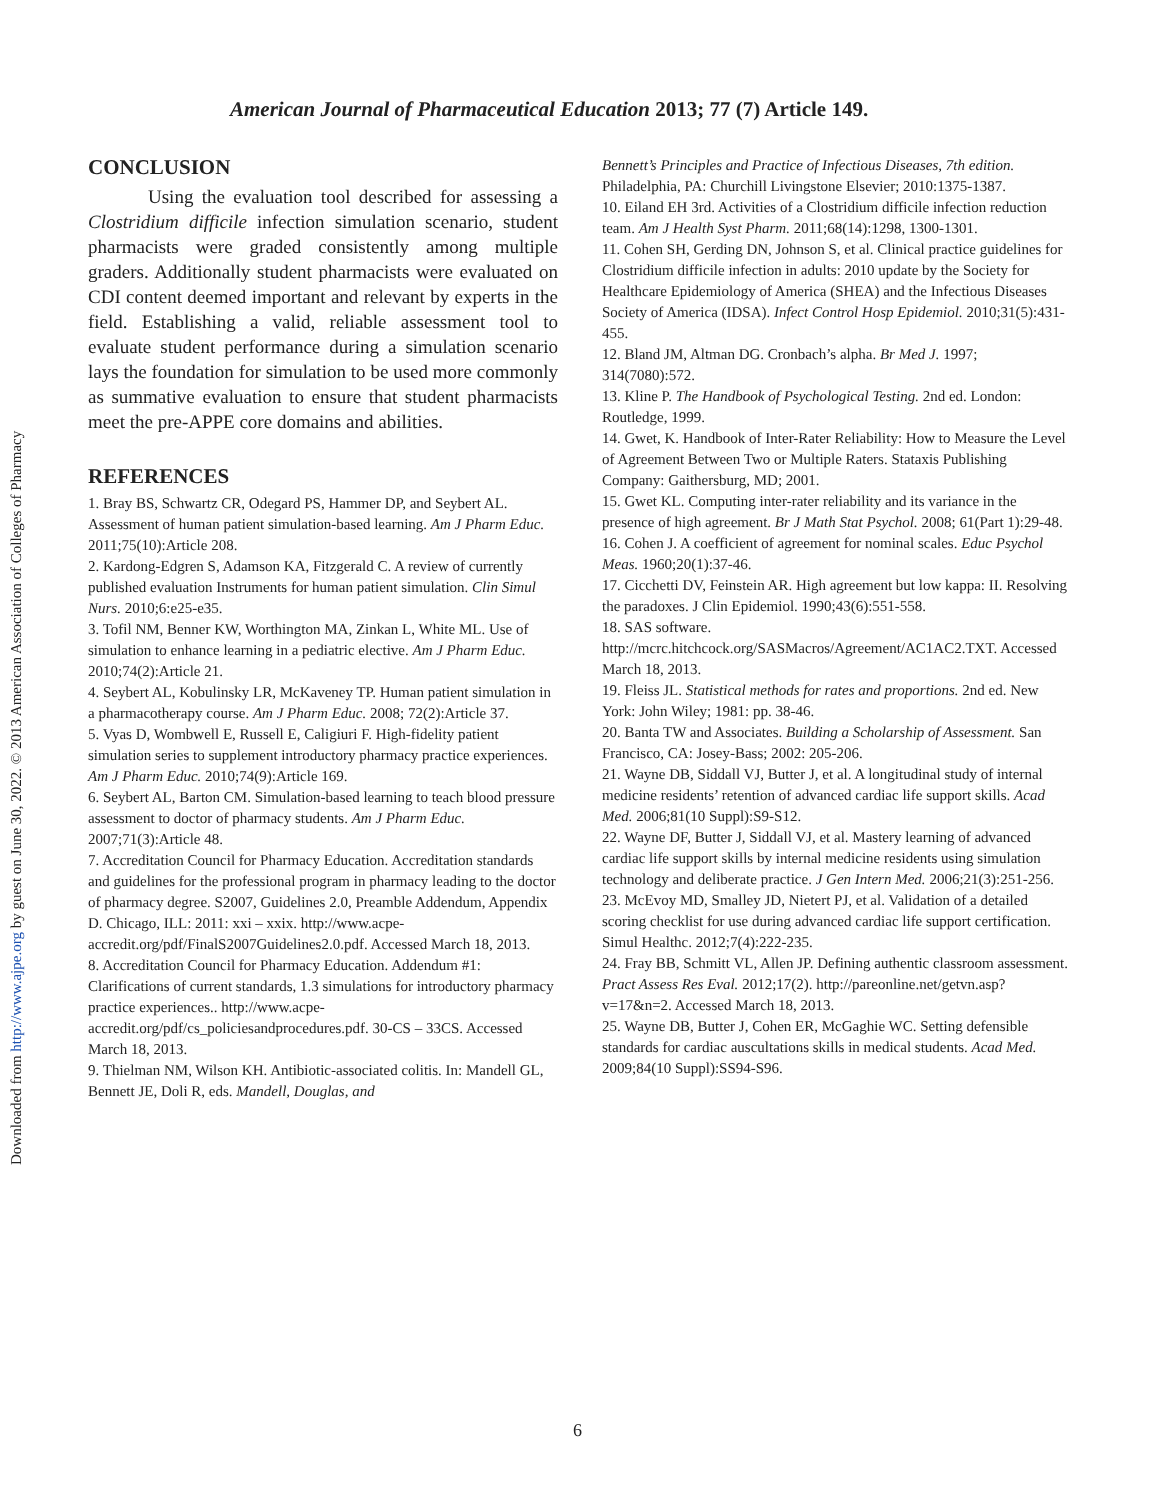Downloaded from http://www.ajpe.org by guest on June 30, 2022. © 2013 American Association of Colleges of Pharmacy
American Journal of Pharmaceutical Education 2013; 77 (7) Article 149.
CONCLUSION
Using the evaluation tool described for assessing a Clostridium difficile infection simulation scenario, student pharmacists were graded consistently among multiple graders. Additionally student pharmacists were evaluated on CDI content deemed important and relevant by experts in the field. Establishing a valid, reliable assessment tool to evaluate student performance during a simulation scenario lays the foundation for simulation to be used more commonly as summative evaluation to ensure that student pharmacists meet the pre-APPE core domains and abilities.
REFERENCES
1. Bray BS, Schwartz CR, Odegard PS, Hammer DP, and Seybert AL. Assessment of human patient simulation-based learning. Am J Pharm Educ. 2011;75(10):Article 208.
2. Kardong-Edgren S, Adamson KA, Fitzgerald C. A review of currently published evaluation Instruments for human patient simulation. Clin Simul Nurs. 2010;6:e25-e35.
3. Tofil NM, Benner KW, Worthington MA, Zinkan L, White ML. Use of simulation to enhance learning in a pediatric elective. Am J Pharm Educ. 2010;74(2):Article 21.
4. Seybert AL, Kobulinsky LR, McKaveney TP. Human patient simulation in a pharmacotherapy course. Am J Pharm Educ. 2008; 72(2):Article 37.
5. Vyas D, Wombwell E, Russell E, Caligiuri F. High-fidelity patient simulation series to supplement introductory pharmacy practice experiences. Am J Pharm Educ. 2010;74(9):Article 169.
6. Seybert AL, Barton CM. Simulation-based learning to teach blood pressure assessment to doctor of pharmacy students. Am J Pharm Educ. 2007;71(3):Article 48.
7. Accreditation Council for Pharmacy Education. Accreditation standards and guidelines for the professional program in pharmacy leading to the doctor of pharmacy degree. S2007, Guidelines 2.0, Preamble Addendum, Appendix D. Chicago, ILL: 2011: xxi – xxix. http://www.acpe-accredit.org/pdf/FinalS2007Guidelines2.0.pdf. Accessed March 18, 2013.
8. Accreditation Council for Pharmacy Education. Addendum #1: Clarifications of current standards, 1.3 simulations for introductory pharmacy practice experiences.. http://www.acpe-accredit.org/pdf/cs_policiesandprocedures.pdf. 30-CS – 33CS. Accessed March 18, 2013.
9. Thielman NM, Wilson KH. Antibiotic-associated colitis. In: Mandell GL, Bennett JE, Doli R, eds. Mandell, Douglas, and
Bennett’s Principles and Practice of Infectious Diseases, 7th edition. Philadelphia, PA: Churchill Livingstone Elsevier; 2010:1375-1387.
10. Eiland EH 3rd. Activities of a Clostridium difficile infection reduction team. Am J Health Syst Pharm. 2011;68(14):1298, 1300-1301.
11. Cohen SH, Gerding DN, Johnson S, et al. Clinical practice guidelines for Clostridium difficile infection in adults: 2010 update by the Society for Healthcare Epidemiology of America (SHEA) and the Infectious Diseases Society of America (IDSA). Infect Control Hosp Epidemiol. 2010;31(5):431-455.
12. Bland JM, Altman DG. Cronbach’s alpha. Br Med J. 1997; 314(7080):572.
13. Kline P. The Handbook of Psychological Testing. 2nd ed. London: Routledge, 1999.
14. Gwet, K. Handbook of Inter-Rater Reliability: How to Measure the Level of Agreement Between Two or Multiple Raters. Stataxis Publishing Company: Gaithersburg, MD; 2001.
15. Gwet KL. Computing inter-rater reliability and its variance in the presence of high agreement. Br J Math Stat Psychol. 2008; 61(Part 1):29-48.
16. Cohen J. A coefficient of agreement for nominal scales. Educ Psychol Meas. 1960;20(1):37-46.
17. Cicchetti DV, Feinstein AR. High agreement but low kappa: II. Resolving the paradoxes. J Clin Epidemiol. 1990;43(6):551-558.
18. SAS software. http://mcrc.hitchcock.org/SASMacros/Agreement/AC1AC2.TXT. Accessed March 18, 2013.
19. Fleiss JL. Statistical methods for rates and proportions. 2nd ed. New York: John Wiley; 1981: pp. 38-46.
20. Banta TW and Associates. Building a Scholarship of Assessment. San Francisco, CA: Josey-Bass; 2002: 205-206.
21. Wayne DB, Siddall VJ, Butter J, et al. A longitudinal study of internal medicine residents’ retention of advanced cardiac life support skills. Acad Med. 2006;81(10 Suppl):S9-S12.
22. Wayne DF, Butter J, Siddall VJ, et al. Mastery learning of advanced cardiac life support skills by internal medicine residents using simulation technology and deliberate practice. J Gen Intern Med. 2006;21(3):251-256.
23. McEvoy MD, Smalley JD, Nietert PJ, et al. Validation of a detailed scoring checklist for use during advanced cardiac life support certification. Simul Healthc. 2012;7(4):222-235.
24. Fray BB, Schmitt VL, Allen JP. Defining authentic classroom assessment. Pract Assess Res Eval. 2012;17(2). http://pareonline.net/getvn.asp?v=17&n=2. Accessed March 18, 2013.
25. Wayne DB, Butter J, Cohen ER, McGaghie WC. Setting defensible standards for cardiac auscultations skills in medical students. Acad Med. 2009;84(10 Suppl):SS94-S96.
6